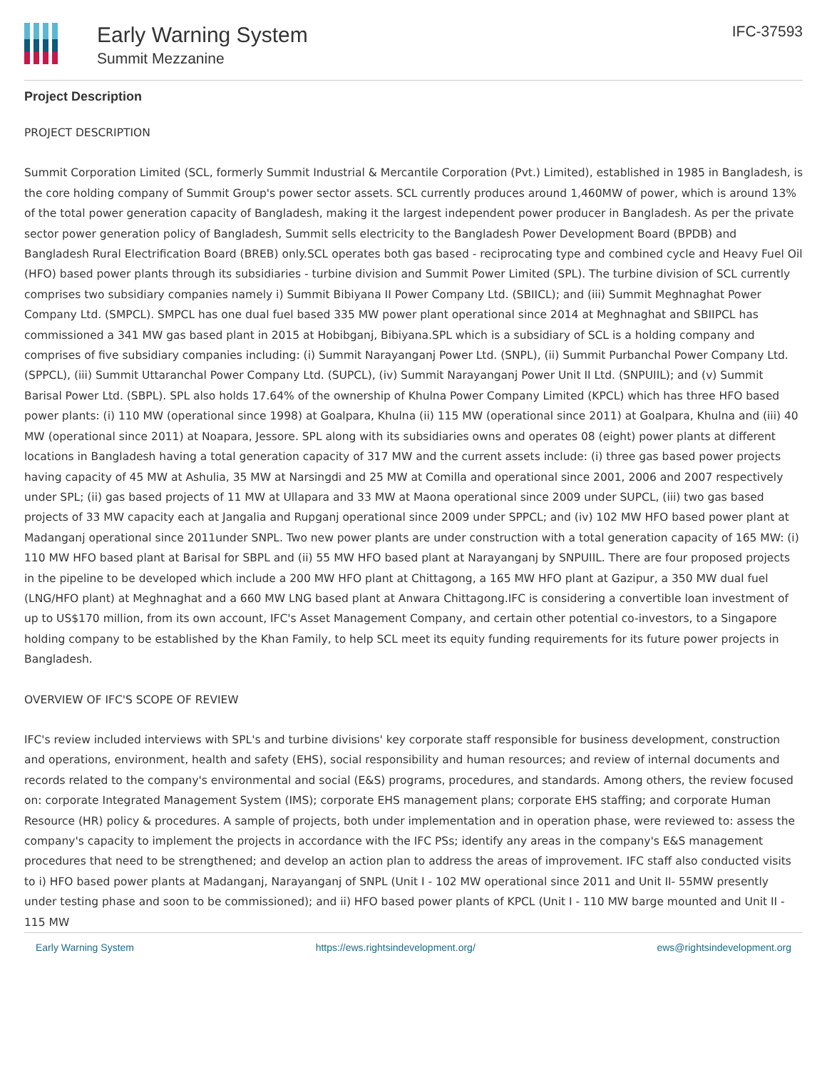Early Warning System
Summit Mezzanine
IFC-37593
Project Description
PROJECT DESCRIPTION
Summit Corporation Limited (SCL, formerly Summit Industrial & Mercantile Corporation (Pvt.) Limited), established in 1985 in Bangladesh, is the core holding company of Summit Group's power sector assets. SCL currently produces around 1,460MW of power, which is around 13% of the total power generation capacity of Bangladesh, making it the largest independent power producer in Bangladesh. As per the private sector power generation policy of Bangladesh, Summit sells electricity to the Bangladesh Power Development Board (BPDB) and Bangladesh Rural Electrification Board (BREB) only.SCL operates both gas based - reciprocating type and combined cycle and Heavy Fuel Oil (HFO) based power plants through its subsidiaries - turbine division and Summit Power Limited (SPL). The turbine division of SCL currently comprises two subsidiary companies namely i) Summit Bibiyana II Power Company Ltd. (SBIICL); and (iii) Summit Meghnaghat Power Company Ltd. (SMPCL). SMPCL has one dual fuel based 335 MW power plant operational since 2014 at Meghnaghat and SBIIPCL has commissioned a 341 MW gas based plant in 2015 at Hobibganj, Bibiyana.SPL which is a subsidiary of SCL is a holding company and comprises of five subsidiary companies including: (i) Summit Narayanganj Power Ltd. (SNPL), (ii) Summit Purbanchal Power Company Ltd. (SPPCL), (iii) Summit Uttaranchal Power Company Ltd. (SUPCL), (iv) Summit Narayanganj Power Unit II Ltd. (SNPUIIL); and (v) Summit Barisal Power Ltd. (SBPL). SPL also holds 17.64% of the ownership of Khulna Power Company Limited (KPCL) which has three HFO based power plants: (i) 110 MW (operational since 1998) at Goalpara, Khulna (ii) 115 MW (operational since 2011) at Goalpara, Khulna and (iii) 40 MW (operational since 2011) at Noapara, Jessore. SPL along with its subsidiaries owns and operates 08 (eight) power plants at different locations in Bangladesh having a total generation capacity of 317 MW and the current assets include: (i) three gas based power projects having capacity of 45 MW at Ashulia, 35 MW at Narsingdi and 25 MW at Comilla and operational since 2001, 2006 and 2007 respectively under SPL; (ii) gas based projects of 11 MW at Ullapara and 33 MW at Maona operational since 2009 under SUPCL, (iii) two gas based projects of 33 MW capacity each at Jangalia and Rupganj operational since 2009 under SPPCL; and (iv) 102 MW HFO based power plant at Madanganj operational since 2011under SNPL. Two new power plants are under construction with a total generation capacity of 165 MW: (i) 110 MW HFO based plant at Barisal for SBPL and (ii) 55 MW HFO based plant at Narayanganj by SNPUIIL. There are four proposed projects in the pipeline to be developed which include a 200 MW HFO plant at Chittagong, a 165 MW HFO plant at Gazipur, a 350 MW dual fuel (LNG/HFO plant) at Meghnaghat and a 660 MW LNG based plant at Anwara Chittagong.IFC is considering a convertible loan investment of up to US$170 million, from its own account, IFC's Asset Management Company, and certain other potential co-investors, to a Singapore holding company to be established by the Khan Family, to help SCL meet its equity funding requirements for its future power projects in Bangladesh.
OVERVIEW OF IFC'S SCOPE OF REVIEW
IFC's review included interviews with SPL's and turbine divisions' key corporate staff responsible for business development, construction and operations, environment, health and safety (EHS), social responsibility and human resources; and review of internal documents and records related to the company's environmental and social (E&S) programs, procedures, and standards. Among others, the review focused on: corporate Integrated Management System (IMS); corporate EHS management plans; corporate EHS staffing; and corporate Human Resource (HR) policy & procedures. A sample of projects, both under implementation and in operation phase, were reviewed to: assess the company's capacity to implement the projects in accordance with the IFC PSs; identify any areas in the company's E&S management procedures that need to be strengthened; and develop an action plan to address the areas of improvement. IFC staff also conducted visits to i) HFO based power plants at Madanganj, Narayanganj of SNPL (Unit I - 102 MW operational since 2011 and Unit II- 55MW presently under testing phase and soon to be commissioned); and ii) HFO based power plants of KPCL (Unit I - 110 MW barge mounted and Unit II - 115 MW
Early Warning System https://ews.rightsindevelopment.org/ ews@rightsindevelopment.org